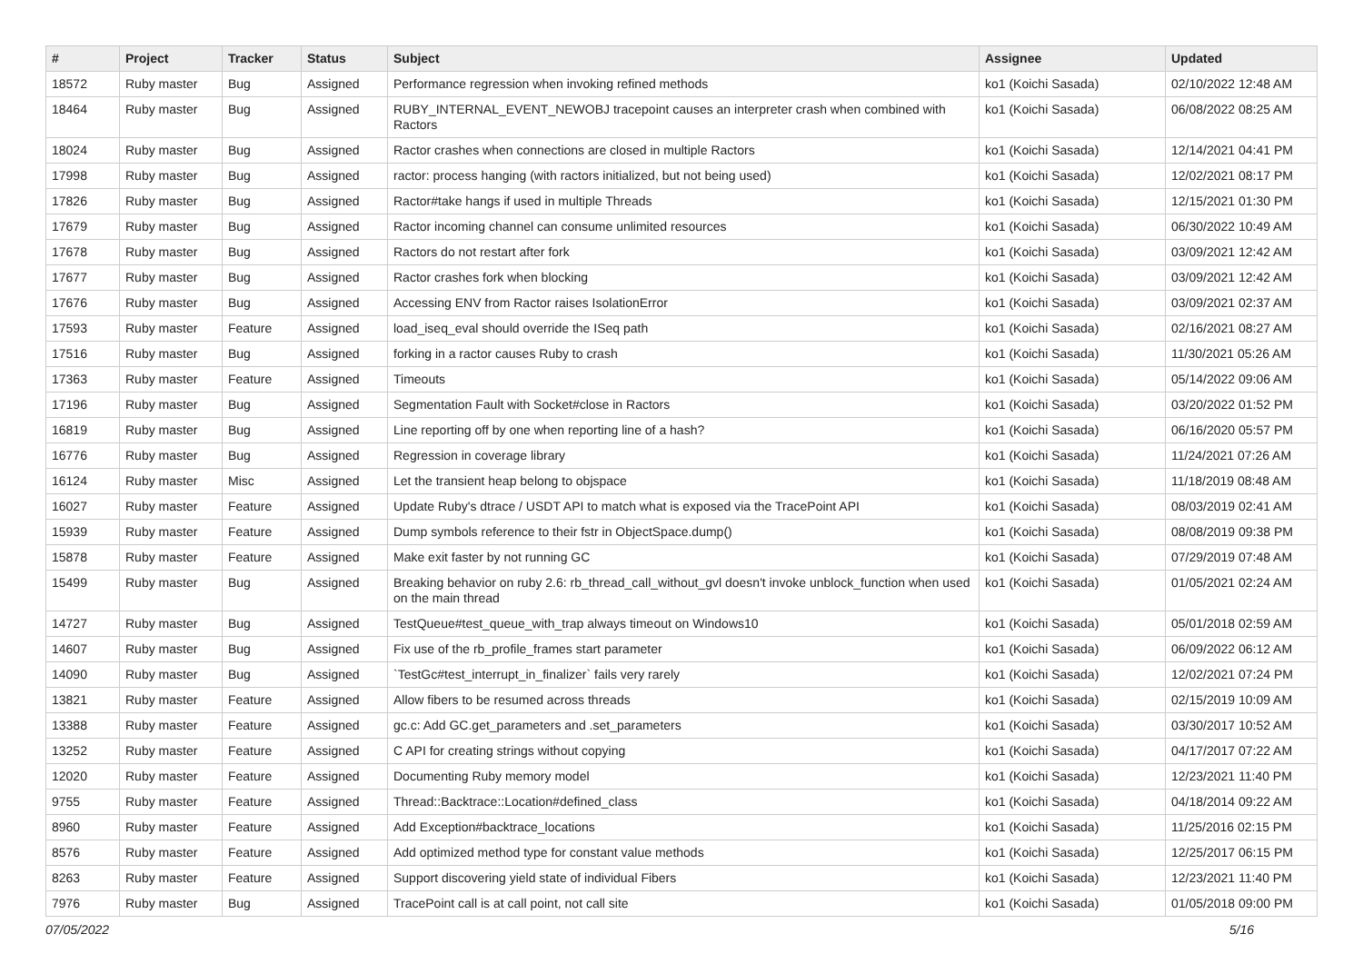| # | Project | Tracker | Status | Subject | Assignee | Updated |
| --- | --- | --- | --- | --- | --- | --- |
| 18572 | Ruby master | Bug | Assigned | Performance regression when invoking refined methods | ko1 (Koichi Sasada) | 02/10/2022 12:48 AM |
| 18464 | Ruby master | Bug | Assigned | RUBY_INTERNAL_EVENT_NEWOBJ tracepoint causes an interpreter crash when combined with Ractors | ko1 (Koichi Sasada) | 06/08/2022 08:25 AM |
| 18024 | Ruby master | Bug | Assigned | Ractor crashes when connections are closed in multiple Ractors | ko1 (Koichi Sasada) | 12/14/2021 04:41 PM |
| 17998 | Ruby master | Bug | Assigned | ractor: process hanging (with ractors initialized, but not being used) | ko1 (Koichi Sasada) | 12/02/2021 08:17 PM |
| 17826 | Ruby master | Bug | Assigned | Ractor#take hangs if used in multiple Threads | ko1 (Koichi Sasada) | 12/15/2021 01:30 PM |
| 17679 | Ruby master | Bug | Assigned | Ractor incoming channel can consume unlimited resources | ko1 (Koichi Sasada) | 06/30/2022 10:49 AM |
| 17678 | Ruby master | Bug | Assigned | Ractors do not restart after fork | ko1 (Koichi Sasada) | 03/09/2021 12:42 AM |
| 17677 | Ruby master | Bug | Assigned | Ractor crashes fork when blocking | ko1 (Koichi Sasada) | 03/09/2021 12:42 AM |
| 17676 | Ruby master | Bug | Assigned | Accessing ENV from Ractor raises IsolationError | ko1 (Koichi Sasada) | 03/09/2021 02:37 AM |
| 17593 | Ruby master | Feature | Assigned | load_iseq_eval should override the ISeq path | ko1 (Koichi Sasada) | 02/16/2021 08:27 AM |
| 17516 | Ruby master | Bug | Assigned | forking in a ractor causes Ruby to crash | ko1 (Koichi Sasada) | 11/30/2021 05:26 AM |
| 17363 | Ruby master | Feature | Assigned | Timeouts | ko1 (Koichi Sasada) | 05/14/2022 09:06 AM |
| 17196 | Ruby master | Bug | Assigned | Segmentation Fault with Socket#close in Ractors | ko1 (Koichi Sasada) | 03/20/2022 01:52 PM |
| 16819 | Ruby master | Bug | Assigned | Line reporting off by one when reporting line of a hash? | ko1 (Koichi Sasada) | 06/16/2020 05:57 PM |
| 16776 | Ruby master | Bug | Assigned | Regression in coverage library | ko1 (Koichi Sasada) | 11/24/2021 07:26 AM |
| 16124 | Ruby master | Misc | Assigned | Let the transient heap belong to objspace | ko1 (Koichi Sasada) | 11/18/2019 08:48 AM |
| 16027 | Ruby master | Feature | Assigned | Update Ruby's dtrace / USDT API to match what is exposed via the TracePoint API | ko1 (Koichi Sasada) | 08/03/2019 02:41 AM |
| 15939 | Ruby master | Feature | Assigned | Dump symbols reference to their fstr in ObjectSpace.dump() | ko1 (Koichi Sasada) | 08/08/2019 09:38 PM |
| 15878 | Ruby master | Feature | Assigned | Make exit faster by not running GC | ko1 (Koichi Sasada) | 07/29/2019 07:48 AM |
| 15499 | Ruby master | Bug | Assigned | Breaking behavior on ruby 2.6: rb_thread_call_without_gvl doesn't invoke unblock_function when used on the main thread | ko1 (Koichi Sasada) | 01/05/2021 02:24 AM |
| 14727 | Ruby master | Bug | Assigned | TestQueue#test_queue_with_trap always timeout on Windows10 | ko1 (Koichi Sasada) | 05/01/2018 02:59 AM |
| 14607 | Ruby master | Bug | Assigned | Fix use of the rb_profile_frames start parameter | ko1 (Koichi Sasada) | 06/09/2022 06:12 AM |
| 14090 | Ruby master | Bug | Assigned | `TestGc#test_interrupt_in_finalizer` fails very rarely | ko1 (Koichi Sasada) | 12/02/2021 07:24 PM |
| 13821 | Ruby master | Feature | Assigned | Allow fibers to be resumed across threads | ko1 (Koichi Sasada) | 02/15/2019 10:09 AM |
| 13388 | Ruby master | Feature | Assigned | gc.c: Add GC.get_parameters and .set_parameters | ko1 (Koichi Sasada) | 03/30/2017 10:52 AM |
| 13252 | Ruby master | Feature | Assigned | C API for creating strings without copying | ko1 (Koichi Sasada) | 04/17/2017 07:22 AM |
| 12020 | Ruby master | Feature | Assigned | Documenting Ruby memory model | ko1 (Koichi Sasada) | 12/23/2021 11:40 PM |
| 9755 | Ruby master | Feature | Assigned | Thread::Backtrace::Location#defined_class | ko1 (Koichi Sasada) | 04/18/2014 09:22 AM |
| 8960 | Ruby master | Feature | Assigned | Add Exception#backtrace_locations | ko1 (Koichi Sasada) | 11/25/2016 02:15 PM |
| 8576 | Ruby master | Feature | Assigned | Add optimized method type for constant value methods | ko1 (Koichi Sasada) | 12/25/2017 06:15 PM |
| 8263 | Ruby master | Feature | Assigned | Support discovering yield state of individual Fibers | ko1 (Koichi Sasada) | 12/23/2021 11:40 PM |
| 7976 | Ruby master | Bug | Assigned | TracePoint call is at call point, not call site | ko1 (Koichi Sasada) | 01/05/2018 09:00 PM |
07/05/2022 5/16